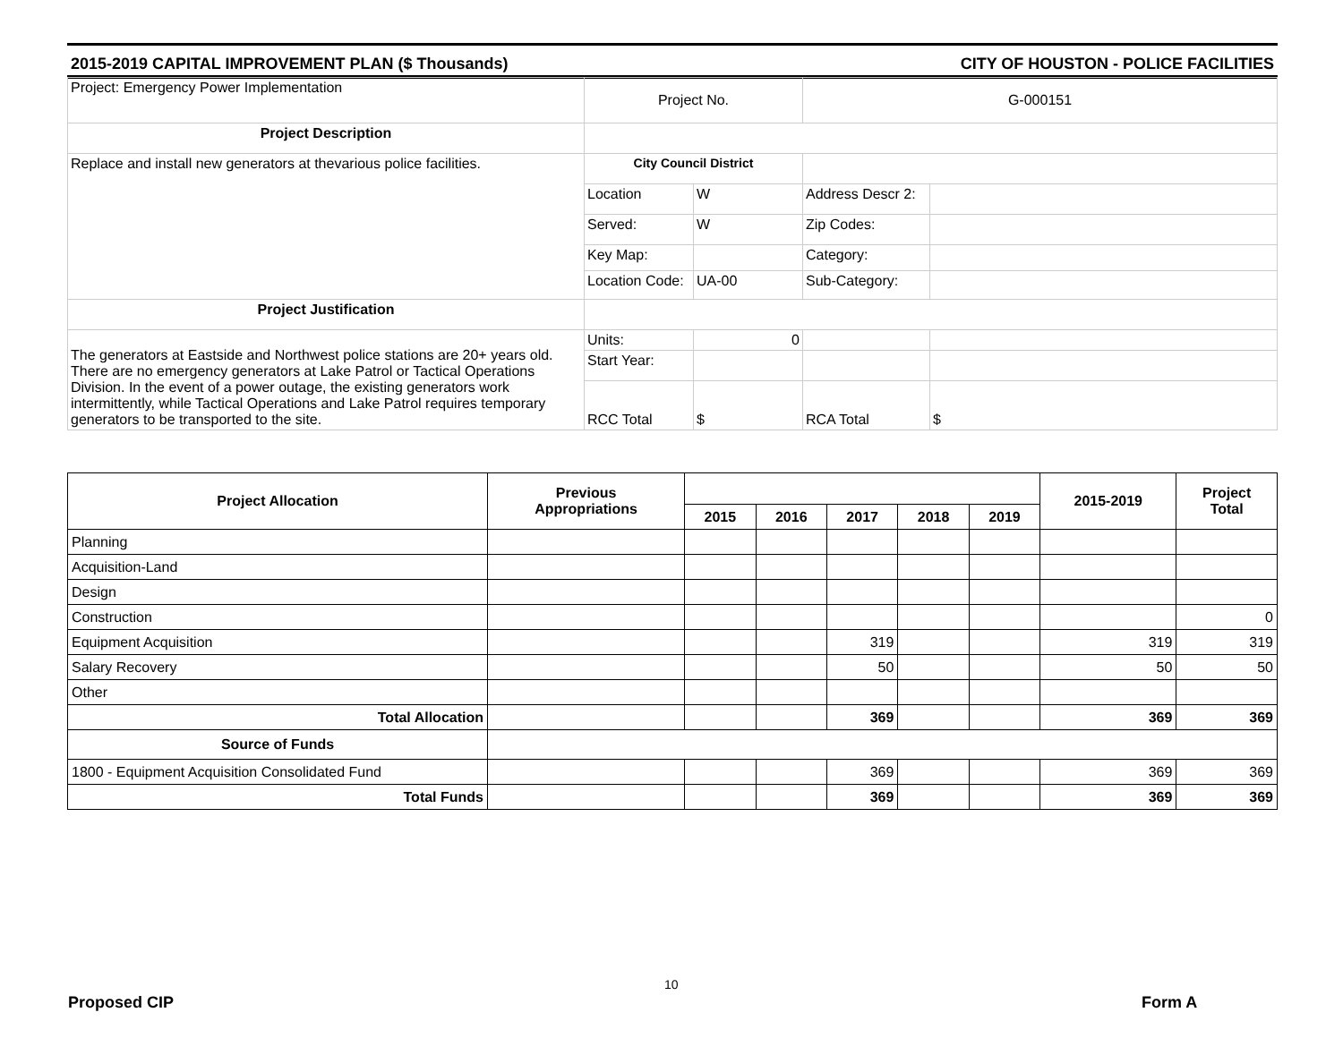2015-2019 CAPITAL IMPROVEMENT PLAN ($ Thousands) CITY OF HOUSTON - POLICE FACILITIES
| Project: Emergency Power Implementation | Project No. | | G-000151 | |
| Project Description | | | | |
| Replace and install new generators at thevarious police facilities. | City Council District | | | |
| | Location | W | Address Descr 2: | |
| | Served: | W | Zip Codes: | |
| | Key Map: | | Category: | |
| | Location Code: | UA-00 | Sub-Category: | |
| Project Justification | | | | |
| The generators at Eastside and Northwest police stations are 20+ years old. There are no emergency generators at Lake Patrol or Tactical Operations Division. In the event of a power outage, the existing generators work intermittently, while Tactical Operations and Lake Patrol requires temporary generators to be transported to the site. | Units: | 0 | | |
| | Start Year: | | | |
| | RCC Total | $ | RCA Total | $ |
| Project Allocation | Previous Appropriations | | | | | | 2015-2019 | Project Total |
| --- | --- | --- | --- | --- | --- | --- | --- | --- |
| | | 2015 | 2016 | 2017 | 2018 | 2019 | | |
| Planning | | | | | | | | |
| Acquisition-Land | | | | | | | | |
| Design | | | | | | | | |
| Construction | | | | | | | | 0 |
| Equipment Acquisition | | | | 319 | | | 319 | 319 |
| Salary Recovery | | | | 50 | | | 50 | 50 |
| Other | | | | | | | | |
| Total Allocation | | | | 369 | | | 369 | 369 |
| Source of Funds | | | | | | | | |
| 1800 - Equipment Acquisition Consolidated Fund | | | | 369 | | | 369 | 369 |
| Total Funds | | | | 369 | | | 369 | 369 |
10
Proposed CIP Form A